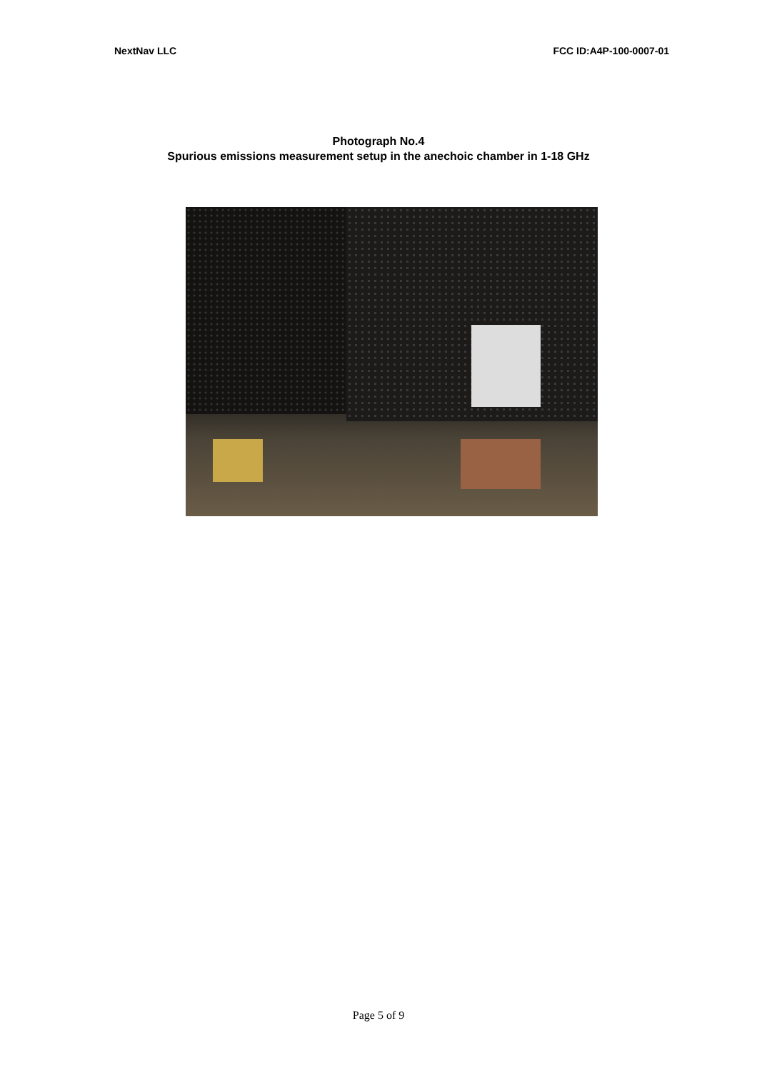NextNav LLC FCC ID:A4P-100-0007-01
Photograph No.4
Spurious emissions measurement setup in the anechoic chamber in 1-18 GHz
Page 5 of 9